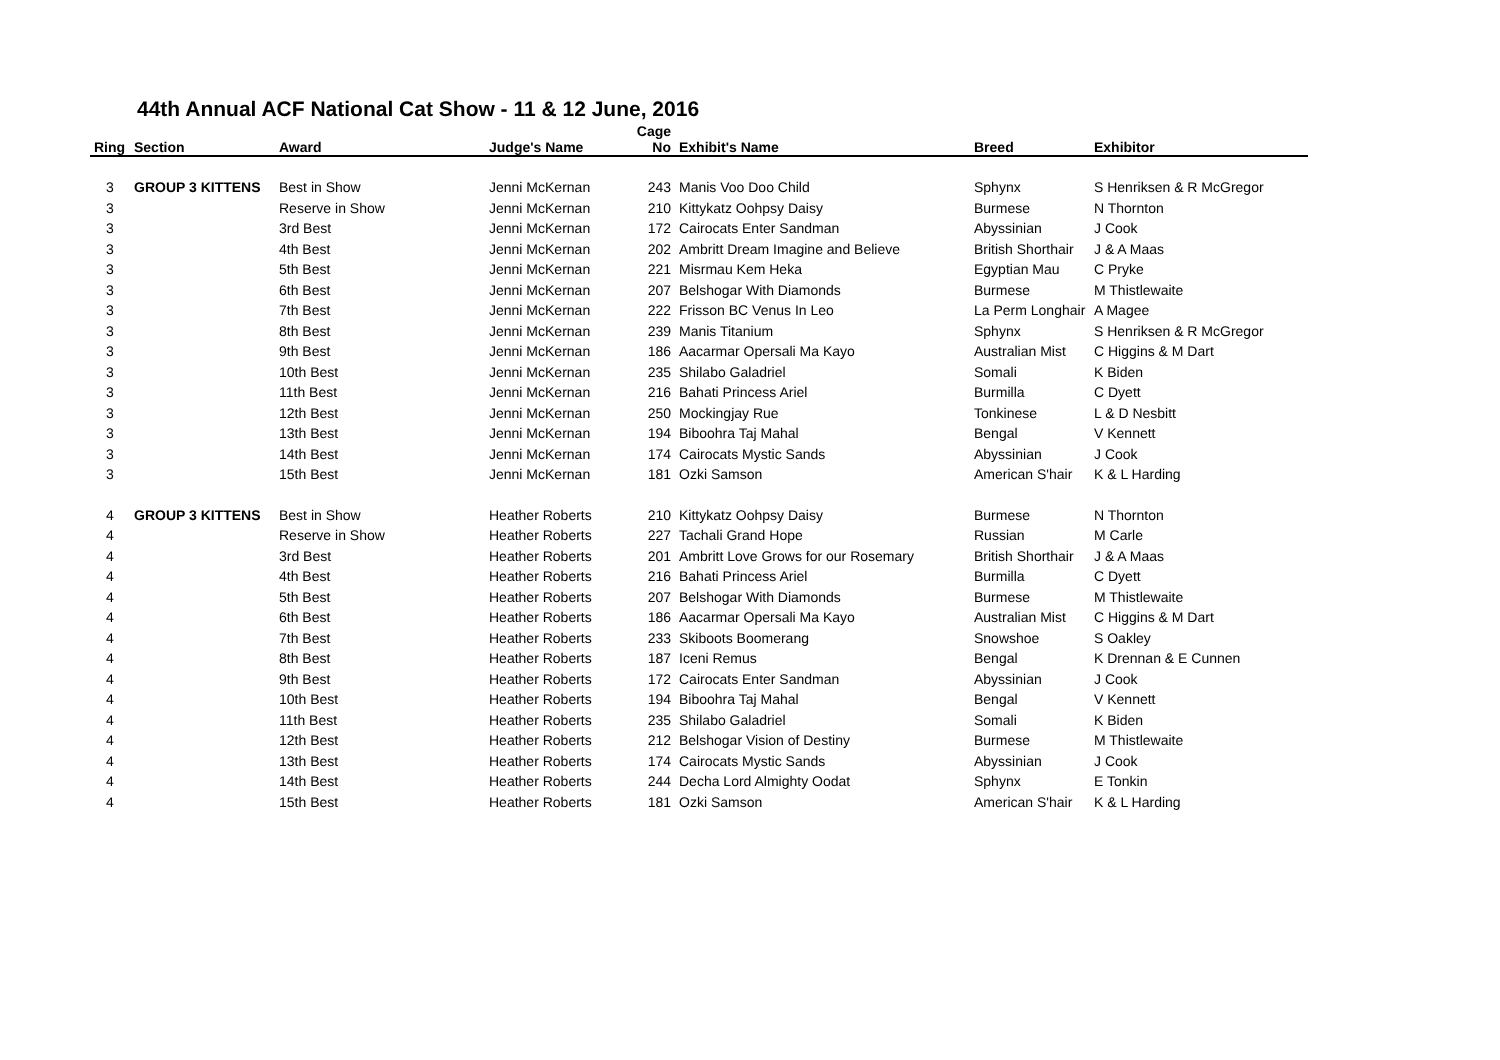44th Annual ACF National Cat Show - 11 & 12 June, 2016
| Ring | Section | Award | Judge's Name | Cage No | Exhibit's Name | Breed | Exhibitor |
| --- | --- | --- | --- | --- | --- | --- | --- |
| 3 | GROUP 3 KITTENS | Best in Show | Jenni McKernan | 243 | Manis Voo Doo Child | Sphynx | S Henriksen & R McGregor |
| 3 | | Reserve in Show | Jenni McKernan | 210 | Kittykatz Oohpsy Daisy | Burmese | N Thornton |
| 3 | | 3rd Best | Jenni McKernan | 172 | Cairocats Enter Sandman | Abyssinian | J Cook |
| 3 | | 4th Best | Jenni McKernan | 202 | Ambritt Dream Imagine and Believe | British Shorthair | J & A Maas |
| 3 | | 5th Best | Jenni McKernan | 221 | Misrmau Kem Heka | Egyptian Mau | C Pryke |
| 3 | | 6th Best | Jenni McKernan | 207 | Belshogar With Diamonds | Burmese | M Thistlewaite |
| 3 | | 7th Best | Jenni McKernan | 222 | Frisson BC Venus In Leo | La Perm Longhair | A Magee |
| 3 | | 8th Best | Jenni McKernan | 239 | Manis Titanium | Sphynx | S Henriksen & R McGregor |
| 3 | | 9th Best | Jenni McKernan | 186 | Aacarmar Opersali Ma Kayo | Australian Mist | C Higgins & M Dart |
| 3 | | 10th Best | Jenni McKernan | 235 | Shilabo Galadriel | Somali | K Biden |
| 3 | | 11th Best | Jenni McKernan | 216 | Bahati Princess Ariel | Burmilla | C Dyett |
| 3 | | 12th Best | Jenni McKernan | 250 | Mockingjay Rue | Tonkinese | L & D Nesbitt |
| 3 | | 13th Best | Jenni McKernan | 194 | Biboohra Taj Mahal | Bengal | V Kennett |
| 3 | | 14th Best | Jenni McKernan | 174 | Cairocats Mystic Sands | Abyssinian | J Cook |
| 3 | | 15th Best | Jenni McKernan | 181 | Ozki Samson | American S'hair | K & L Harding |
| 4 | GROUP 3 KITTENS | Best in Show | Heather Roberts | 210 | Kittykatz Oohpsy Daisy | Burmese | N Thornton |
| 4 | | Reserve in Show | Heather Roberts | 227 | Tachali Grand Hope | Russian | M Carle |
| 4 | | 3rd Best | Heather Roberts | 201 | Ambritt Love Grows for our Rosemary | British Shorthair | J & A Maas |
| 4 | | 4th Best | Heather Roberts | 216 | Bahati Princess Ariel | Burmilla | C Dyett |
| 4 | | 5th Best | Heather Roberts | 207 | Belshogar With Diamonds | Burmese | M Thistlewaite |
| 4 | | 6th Best | Heather Roberts | 186 | Aacarmar Opersali Ma Kayo | Australian Mist | C Higgins & M Dart |
| 4 | | 7th Best | Heather Roberts | 233 | Skiboots Boomerang | Snowshoe | S Oakley |
| 4 | | 8th Best | Heather Roberts | 187 | Iceni Remus | Bengal | K Drennan & E Cunnen |
| 4 | | 9th Best | Heather Roberts | 172 | Cairocats Enter Sandman | Abyssinian | J Cook |
| 4 | | 10th Best | Heather Roberts | 194 | Biboohra Taj Mahal | Bengal | V Kennett |
| 4 | | 11th Best | Heather Roberts | 235 | Shilabo Galadriel | Somali | K Biden |
| 4 | | 12th Best | Heather Roberts | 212 | Belshogar Vision of Destiny | Burmese | M Thistlewaite |
| 4 | | 13th Best | Heather Roberts | 174 | Cairocats Mystic Sands | Abyssinian | J Cook |
| 4 | | 14th Best | Heather Roberts | 244 | Decha Lord Almighty Oodat | Sphynx | E Tonkin |
| 4 | | 15th Best | Heather Roberts | 181 | Ozki Samson | American S'hair | K & L Harding |